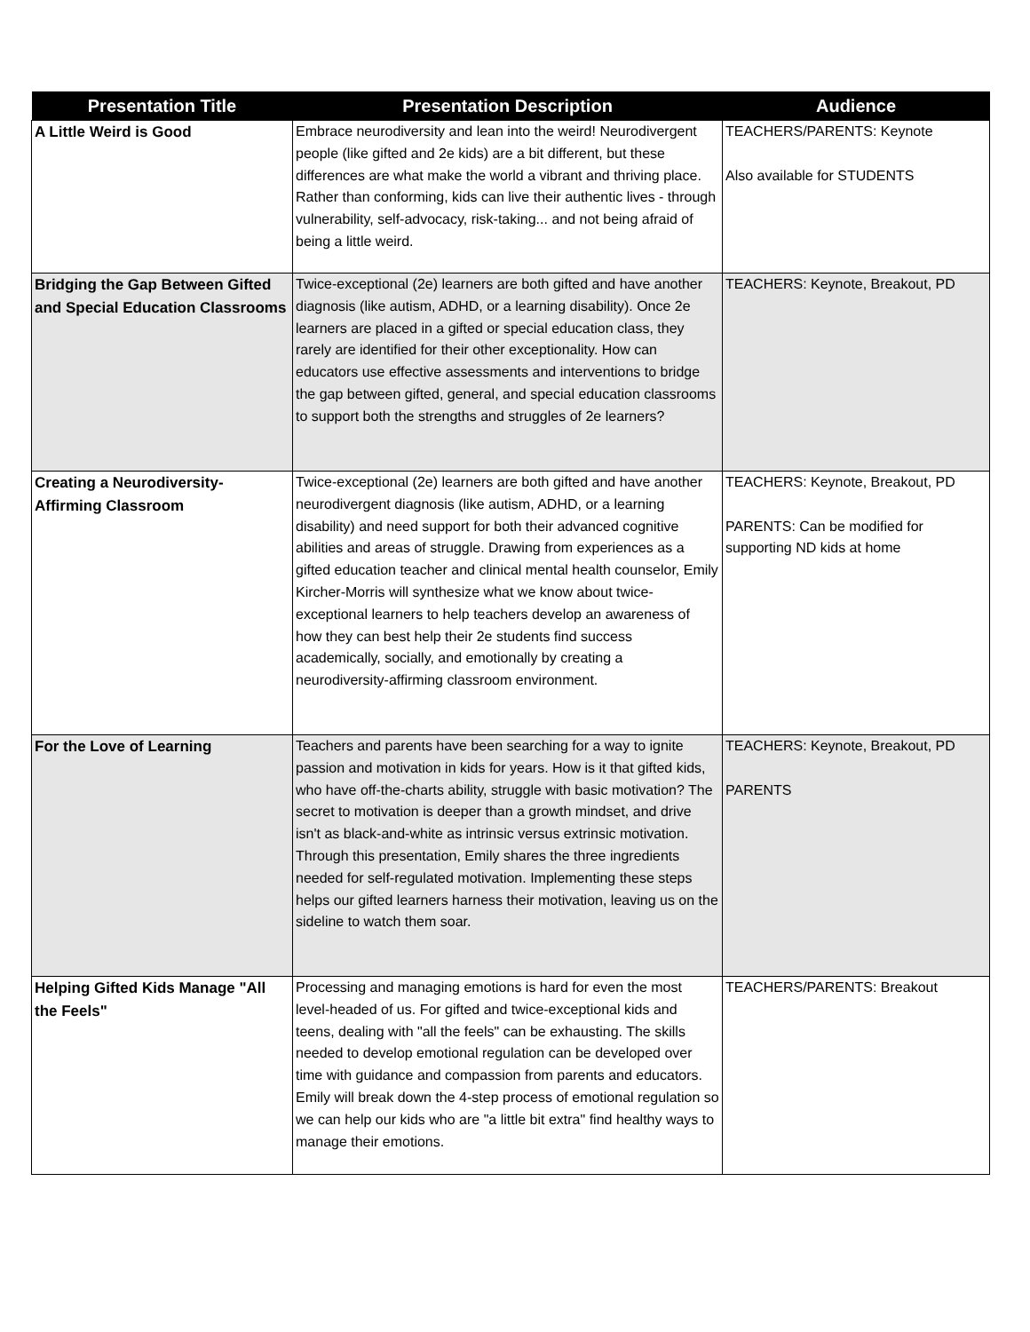| Presentation Title | Presentation Description | Audience |
| --- | --- | --- |
| A Little Weird is Good | Embrace neurodiversity and lean into the weird! Neurodivergent people (like gifted and 2e kids) are a bit different, but these differences are what make the world a vibrant and thriving place. Rather than conforming, kids can live their authentic lives - through vulnerability, self-advocacy, risk-taking... and not being afraid of being a little weird. | TEACHERS/PARENTS: Keynote Also available for STUDENTS |
| Bridging the Gap Between Gifted and Special Education Classrooms | Twice-exceptional (2e) learners are both gifted and have another diagnosis (like autism, ADHD, or a learning disability). Once 2e learners are placed in a gifted or special education class, they rarely are identified for their other exceptionality. How can educators use effective assessments and interventions to bridge the gap between gifted, general, and special education classrooms to support both the strengths and struggles of 2e learners? | TEACHERS: Keynote, Breakout, PD |
| Creating a Neurodiversity-Affirming Classroom | Twice-exceptional (2e) learners are both gifted and have another neurodivergent diagnosis (like autism, ADHD, or a learning disability) and need support for both their advanced cognitive abilities and areas of struggle. Drawing from experiences as a gifted education teacher and clinical mental health counselor, Emily Kircher-Morris will synthesize what we know about twice-exceptional learners to help teachers develop an awareness of how they can best help their 2e students find success academically, socially, and emotionally by creating a neurodiversity-affirming classroom environment. | TEACHERS: Keynote, Breakout, PD PARENTS: Can be modified for supporting ND kids at home |
| For the Love of Learning | Teachers and parents have been searching for a way to ignite passion and motivation in kids for years. How is it that gifted kids, who have off-the-charts ability, struggle with basic motivation? The secret to motivation is deeper than a growth mindset, and drive isn't as black-and-white as intrinsic versus extrinsic motivation. Through this presentation, Emily shares the three ingredients needed for self-regulated motivation. Implementing these steps helps our gifted learners harness their motivation, leaving us on the sideline to watch them soar. | TEACHERS: Keynote, Breakout, PD PARENTS |
| Helping Gifted Kids Manage "All the Feels" | Processing and managing emotions is hard for even the most level-headed of us. For gifted and twice-exceptional kids and teens, dealing with "all the feels" can be exhausting. The skills needed to develop emotional regulation can be developed over time with guidance and compassion from parents and educators. Emily will break down the 4-step process of emotional regulation so we can help our kids who are "a little bit extra" find healthy ways to manage their emotions. | TEACHERS/PARENTS: Breakout |